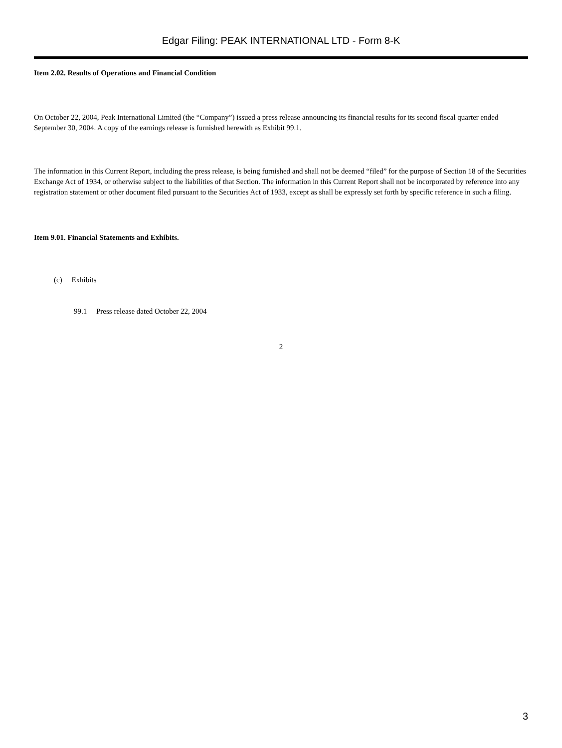Edgar Filing: PEAK INTERNATIONAL LTD - Form 8-K
Item 2.02. Results of Operations and Financial Condition
On October 22, 2004, Peak International Limited (the “Company”) issued a press release announcing its financial results for its second fiscal quarter ended September 30, 2004. A copy of the earnings release is furnished herewith as Exhibit 99.1.
The information in this Current Report, including the press release, is being furnished and shall not be deemed “filed” for the purpose of Section 18 of the Securities Exchange Act of 1934, or otherwise subject to the liabilities of that Section. The information in this Current Report shall not be incorporated by reference into any registration statement or other document filed pursuant to the Securities Act of 1933, except as shall be expressly set forth by specific reference in such a filing.
Item 9.01. Financial Statements and Exhibits.
(c) Exhibits
99.1 Press release dated October 22, 2004
2
3